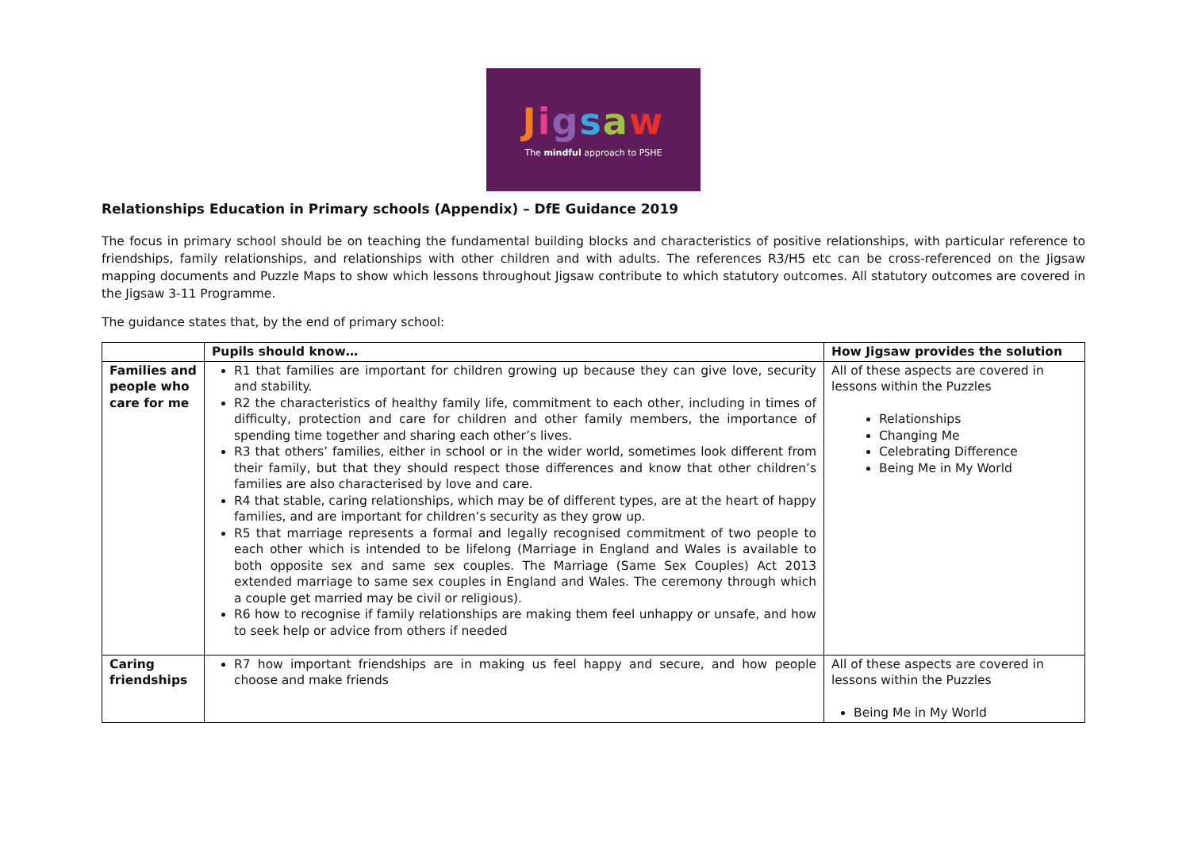Jigsaw
The mindful approach to PSHE
Relationships Education in Primary schools (Appendix) – DfE Guidance 2019
The focus in primary school should be on teaching the fundamental building blocks and characteristics of positive relationships, with particular reference to friendships, family relationships, and relationships with other children and with adults. The references R3/H5 etc can be cross-referenced on the Jigsaw mapping documents and Puzzle Maps to show which lessons throughout Jigsaw contribute to which statutory outcomes. All statutory outcomes are covered in the Jigsaw 3-11 Programme.
The guidance states that, by the end of primary school:
| | Pupils should know… | How Jigsaw provides the solution |
| --- | --- | --- |
| Families and people who care for me | R1 that families are important for children growing up because they can give love, security and stability. R2 the characteristics of healthy family life, commitment to each other, including in times of difficulty, protection and care for children and other family members, the importance of spending time together and sharing each other’s lives. R3 that others’ families, either in school or in the wider world, sometimes look different from their family, but that they should respect those differences and know that other children’s families are also characterised by love and care. R4 that stable, caring relationships, which may be of different types, are at the heart of happy families, and are important for children’s security as they grow up. R5 that marriage represents a formal and legally recognised commitment of two people to each other which is intended to be lifelong (Marriage in England and Wales is available to both opposite sex and same sex couples. The Marriage (Same Sex Couples) Act 2013 extended marriage to same sex couples in England and Wales. The ceremony through which a couple get married may be civil or religious). R6 how to recognise if family relationships are making them feel unhappy or unsafe, and how to seek help or advice from others if needed | All of these aspects are covered in lessons within the Puzzles Relationships Changing Me Celebrating Difference Being Me in My World |
| Caring friendships | R7 how important friendships are in making us feel happy and secure, and how people choose and make friends | All of these aspects are covered in lessons within the Puzzles Being Me in My World |